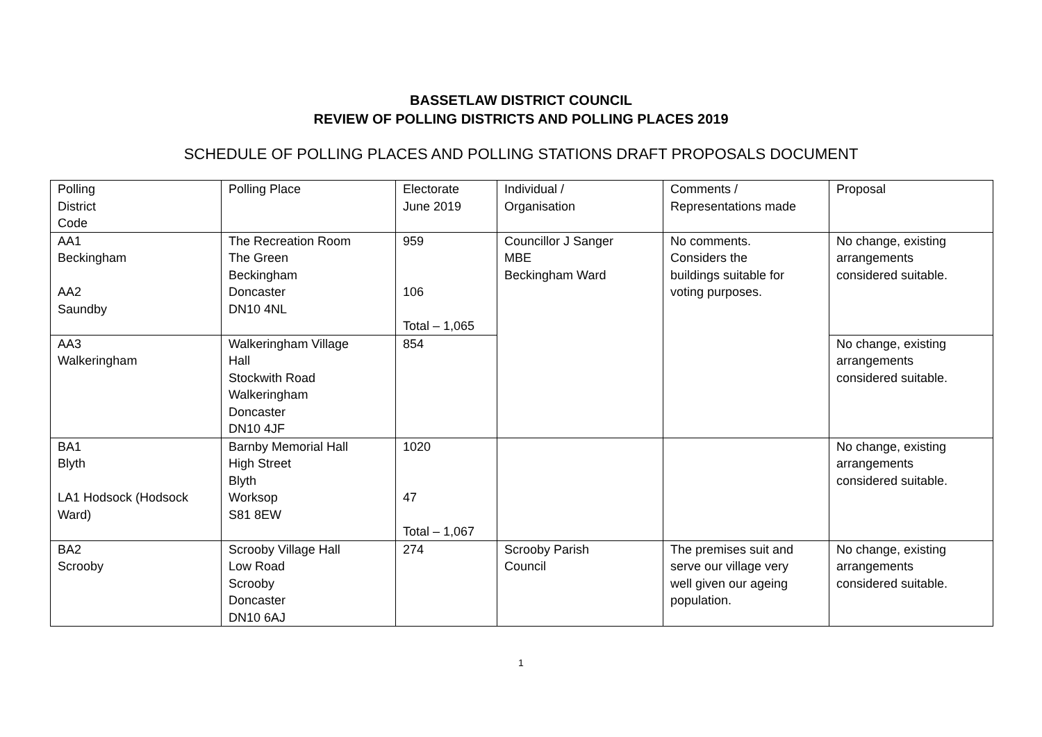BASSETLAW DISTRICT COUNCIL
REVIEW OF POLLING DISTRICTS AND POLLING PLACES 2019
SCHEDULE OF POLLING PLACES AND POLLING STATIONS DRAFT PROPOSALS DOCUMENT
| Polling District Code | Polling Place | Electorate June 2019 | Individual / Organisation | Comments / Representations made | Proposal |
| AA1 Beckingham AA2 Saundby | The Recreation Room The Green Beckingham Doncaster DN10 4NL | 959 106 Total – 1,065 | Councillor J Sanger MBE Beckingham Ward | No comments. Considers the buildings suitable for voting purposes. | No change, existing arrangements considered suitable. |
| AA3 Walkeringham | Walkeringham Village Hall Stockwith Road Walkeringham Doncaster DN10 4JF | 854 | | | No change, existing arrangements considered suitable. |
| BA1 Blyth LA1 Hodsock (Hodsock Ward) | Barnby Memorial Hall High Street Blyth Worksop S81 8EW | 1020 47 Total – 1,067 | | | No change, existing arrangements considered suitable. |
| BA2 Scrooby | Scrooby Village Hall Low Road Scrooby Doncaster DN10 6AJ | 274 | Scrooby Parish Council | The premises suit and serve our village very well given our ageing population. | No change, existing arrangements considered suitable. |
1